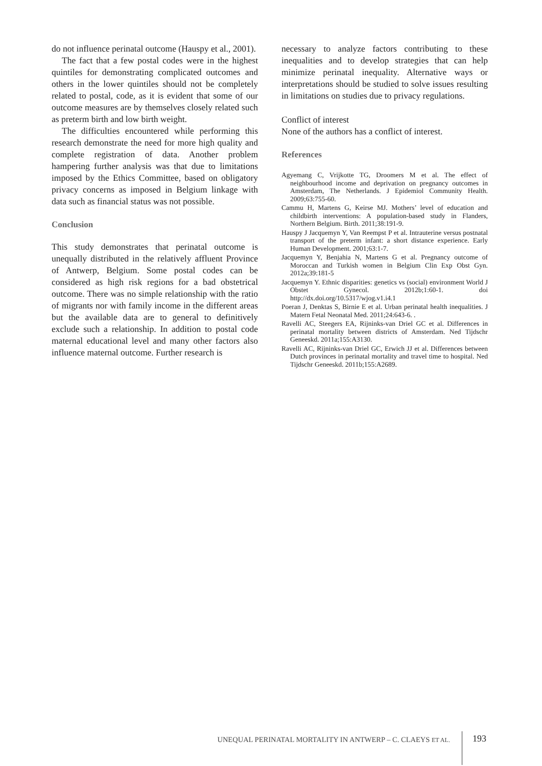do not influence perinatal outcome (Hauspy et al., 2001).
The fact that a few postal codes were in the highest quintiles for demonstrating complicated outcomes and others in the lower quintiles should not be completely related to postal, code, as it is evident that some of our outcome measures are by themselves closely related such as preterm birth and low birth weight.
The difficulties encountered while performing this research demonstrate the need for more high quality and complete registration of data. Another problem hampering further analysis was that due to limitations imposed by the Ethics Committee, based on obligatory privacy concerns as imposed in Belgium linkage with data such as financial status was not possible.
Conclusion
This study demonstrates that perinatal outcome is unequally distributed in the relatively affluent Province of Antwerp, Belgium. Some postal codes can be considered as high risk regions for a bad obstetrical outcome. There was no simple relationship with the ratio of migrants nor with family income in the different areas but the available data are to general to definitively exclude such a relationship. In addition to postal code maternal educational level and many other factors also influence maternal outcome. Further research is
necessary to analyze factors contributing to these inequalities and to develop strategies that can help minimize perinatal inequality. Alternative ways or interpretations should be studied to solve issues resulting in limitations on studies due to privacy regulations.
Conflict of interest
None of the authors has a conflict of interest.
References
Agyemang C, Vrijkotte TG, Droomers M et al. The effect of neighbourhood income and deprivation on pregnancy outcomes in Amsterdam, The Netherlands. J Epidemiol Community Health. 2009;63:755-60.
Cammu H, Martens G, Keirse MJ. Mothers’ level of education and childbirth interventions: A population-based study in Flanders, Northern Belgium. Birth. 2011;38:191-9.
Hauspy J Jacquemyn Y, Van Reempst P et al. Intrauterine versus postnatal transport of the preterm infant: a short distance experience. Early Human Development. 2001;63:1-7.
Jacquemyn Y, Benjahia N, Martens G et al. Pregnancy outcome of Moroccan and Turkish women in Belgium Clin Exp Obst Gyn. 2012a;39:181-5
Jacquemyn Y. Ethnic disparities: genetics vs (social) environment World J Obstet Gynecol. 2012b;1:60-1. doi http://dx.doi.org/10.5317/wjog.v1.i4.1
Poeran J, Denktas S, Birnie E et al. Urban perinatal health inequalities. J Matern Fetal Neonatal Med. 2011;24:643-6. .
Ravelli AC, Steegers EA, Rijninks-van Driel GC et al. Differences in perinatal mortality between districts of Amsterdam. Ned Tijdschr Geneeskd. 2011a;155:A3130.
Ravelli AC, Rijninks-van Driel GC, Erwich JJ et al. Differences between Dutch provinces in perinatal mortality and travel time to hospital. Ned Tijdschr Geneeskd. 2011b;155:A2689.
UNEQUAL PERINATAL MORTALITY IN ANTWERP – C. CLAEYS ET AL.
193